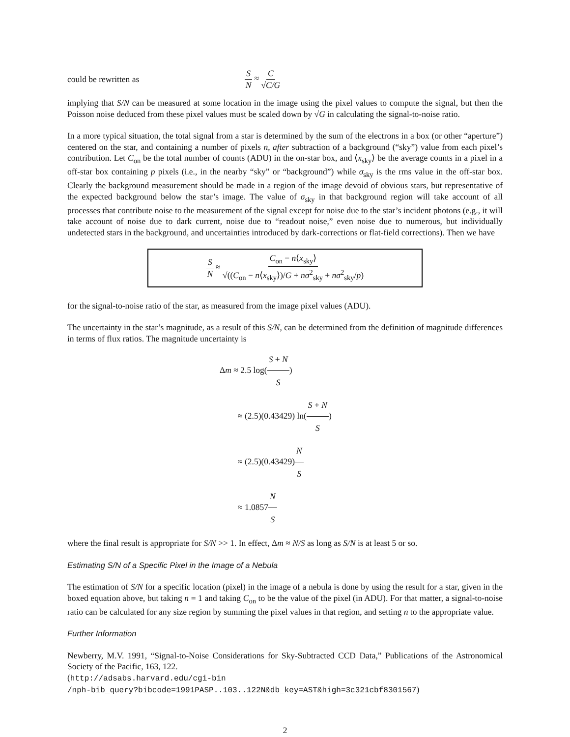could be rewritten as S N ≈ C √C/G
implying that S/N can be measured at some location in the image using the pixel values to compute the signal, but then the Poisson noise deduced from these pixel values must be scaled down by √G in calculating the signal-to-noise ratio.
In a more typical situation, the total signal from a star is determined by the sum of the electrons in a box (or other “aperture”) centered on the star, and containing a number of pixels n, after subtraction of a background (“sky”) value from each pixel’s contribution. Let C<sub>on</sub> be the total number of counts (ADU) in the on-star box, and ⟨x<sub>sky</sub>⟩ be the average counts in a pixel in a off-star box containing p pixels (i.e., in the nearby “sky” or “background”) while σ<sub>sky</sub> is the rms value in the off-star box. Clearly the background measurement should be made in a region of the image devoid of obvious stars, but representative of the expected background below the star’s image. The value of σ<sub>sky</sub> in that background region will take account of all processes that contribute noise to the measurement of the signal except for noise due to the star’s incident photons (e.g., it will take account of noise due to dark current, noise due to “readout noise,” even noise due to numerous, but individually undetected stars in the background, and uncertainties introduced by dark-corrections or flat-field corrections). Then we have
S N ≈ C<sub>on</sub> − n⟨x<sub>sky</sub>⟩ √((C<sub>on</sub> − n⟨x<sub>sky</sub>⟩)/G + nσ<sup>2</sup><sub>sky</sub> + nσ<sup>2</sup><sub>sky</sub>/p)
for the signal-to-noise ratio of the star, as measured from the image pixel values (ADU).
The uncertainty in the star’s magnitude, as a result of this S/N, can be determined from the definition of magnitude differences in terms of flux ratios. The magnitude uncertainty is
Δm ≈ 2.5 log(S + N S)
≈ (2.5)(0.43429) ln(S + N S)
≈ (2.5)(0.43429)N S
≈ 1.0857N S
where the final result is appropriate for S/N >> 1. In effect, Δm ≈ N/S as long as S/N is at least 5 or so.
Estimating S/N of a Specific Pixel in the Image of a Nebula
The estimation of S/N for a specific location (pixel) in the image of a nebula is done by using the result for a star, given in the boxed equation above, but taking n = 1 and taking C<sub>on</sub> to be the value of the pixel (in ADU). For that matter, a signal-to-noise ratio can be calculated for any size region by summing the pixel values in that region, and setting n to the appropriate value.
Further Information
Newberry, M.V. 1991, “Signal-to-Noise Considerations for Sky-Subtracted CCD Data,” Publications of the Astronomical Society of the Pacific, 163, 122.
(http://adsabs.harvard.edu/cgi-bin
/nph-bib_query?bibcode=1991PASP..103..122N&db_key=AST&high=3c321cbf8301567)
2